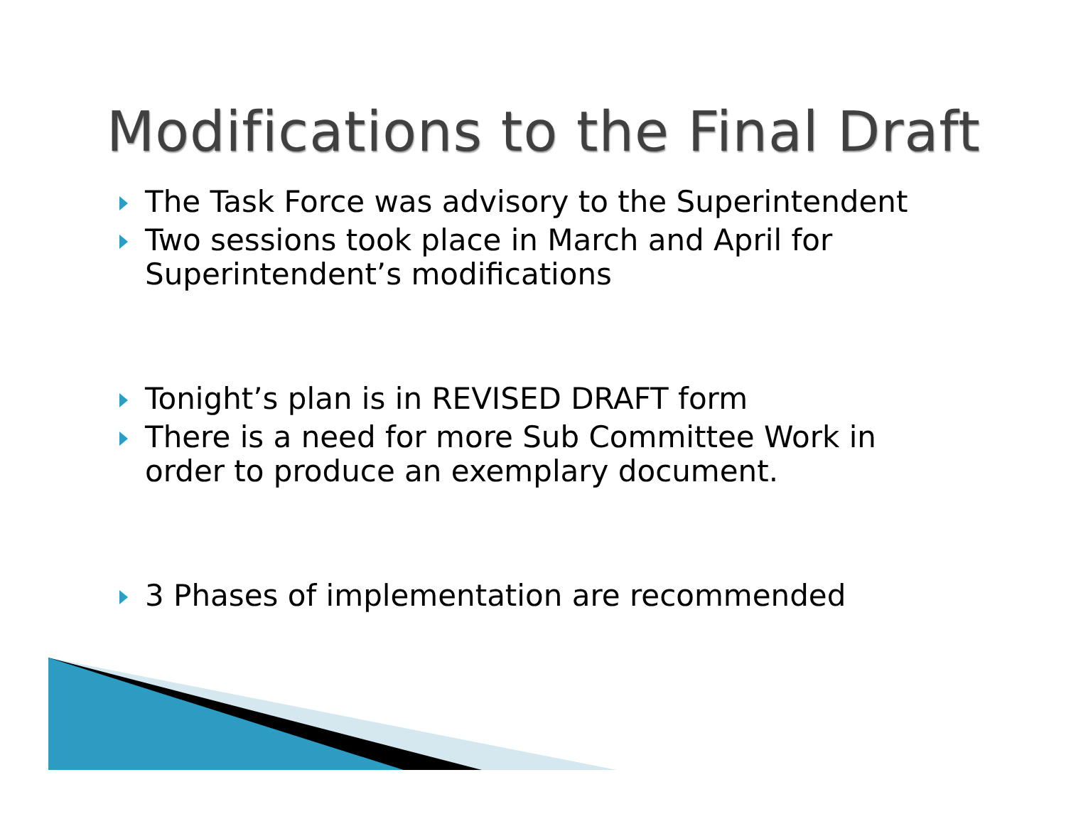Modifications to the Final Draft
The Task Force was advisory to the Superintendent
Two sessions took place in March and April for Superintendent’s modifications
Tonight’s plan is in REVISED DRAFT form
There is a need for more Sub Committee Work in order to produce an exemplary document.
3 Phases of implementation are recommended